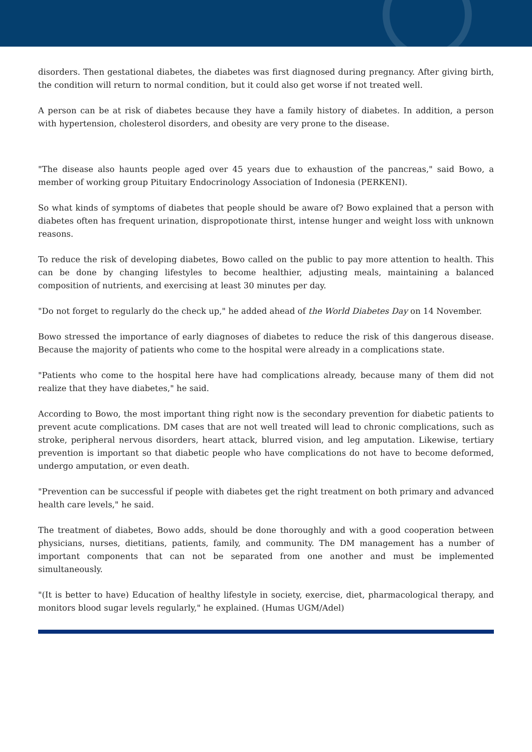disorders. Then gestational diabetes, the diabetes was first diagnosed during pregnancy. After giving birth, the condition will return to normal condition, but it could also get worse if not treated well.
A person can be at risk of diabetes because they have a family history of diabetes. In addition, a person with hypertension, cholesterol disorders, and obesity are very prone to the disease.
"The disease also haunts people aged over 45 years due to exhaustion of the pancreas," said Bowo, a member of working group Pituitary Endocrinology Association of Indonesia (PERKENI).
So what kinds of symptoms of diabetes that people should be aware of? Bowo explained that a person with diabetes often has frequent urination, dispropotionate thirst, intense hunger and weight loss with unknown reasons.
To reduce the risk of developing diabetes, Bowo called on the public to pay more attention to health. This can be done by changing lifestyles to become healthier, adjusting meals, maintaining a balanced composition of nutrients, and exercising at least 30 minutes per day.
"Do not forget to regularly do the check up," he added ahead of the World Diabetes Day on 14 November.
Bowo stressed the importance of early diagnoses of diabetes to reduce the risk of this dangerous disease. Because the majority of patients who come to the hospital were already in a complications state.
"Patients who come to the hospital here have had complications already, because many of them did not realize that they have diabetes," he said.
According to Bowo, the most important thing right now is the secondary prevention for diabetic patients to prevent acute complications. DM cases that are not well treated will lead to chronic complications, such as stroke, peripheral nervous disorders, heart attack, blurred vision, and leg amputation. Likewise, tertiary prevention is important so that diabetic people who have complications do not have to become deformed, undergo amputation, or even death.
"Prevention can be successful if people with diabetes get the right treatment on both primary and advanced health care levels," he said.
The treatment of diabetes, Bowo adds, should be done thoroughly and with a good cooperation between physicians, nurses, dietitians, patients, family, and community. The DM management has a number of important components that can not be separated from one another and must be implemented simultaneously.
"(It is better to have) Education of healthy lifestyle in society, exercise, diet, pharmacological therapy, and monitors blood sugar levels regularly," he explained. (Humas UGM/Adel)